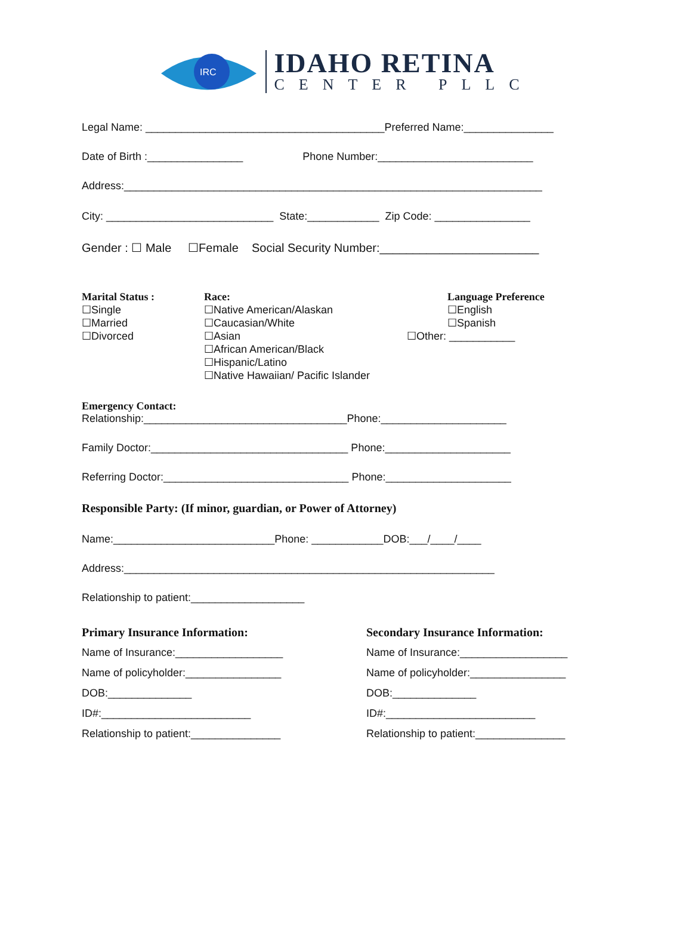IRC
IDAHO RETINA
CENTER PLLC
Legal Name: ________________________________________Preferred Name:_______________
Date of Birth :________________ Phone Number:__________________________
Address:______________________________________________________________________
City: ____________________________ State:____________ Zip Code: ________________
Gender : ☐ Male ☐Female Social Security Number:________________________
Marital Status :
☐Single
☐Married
☐Divorced
Race:
☐Native American/Alaskan
☐Caucasian/White
☐Asian
☐African American/Black
☐Hispanic/Latino
☐Native Hawaiian/ Pacific Islander
Language Preference
☐English
☐Spanish
☐Other: ___________
Emergency Contact:
Relationship:__________________________________Phone:_____________________
Family Doctor:_________________________________ Phone:_____________________
Referring Doctor:_______________________________ Phone:_____________________
Responsible Party: (If minor, guardian, or Power of Attorney)
Name:___________________________Phone: ____________DOB:___/____/____
Address:______________________________________________________________
Relationship to patient:___________________
Primary Insurance Information:
Name of Insurance:__________________
Name of policyholder:________________
DOB:______________
ID#:_________________________
Relationship to patient:_______________
Secondary Insurance Information:
Name of Insurance:__________________
Name of policyholder:________________
DOB:______________
ID#:_________________________
Relationship to patient:_______________